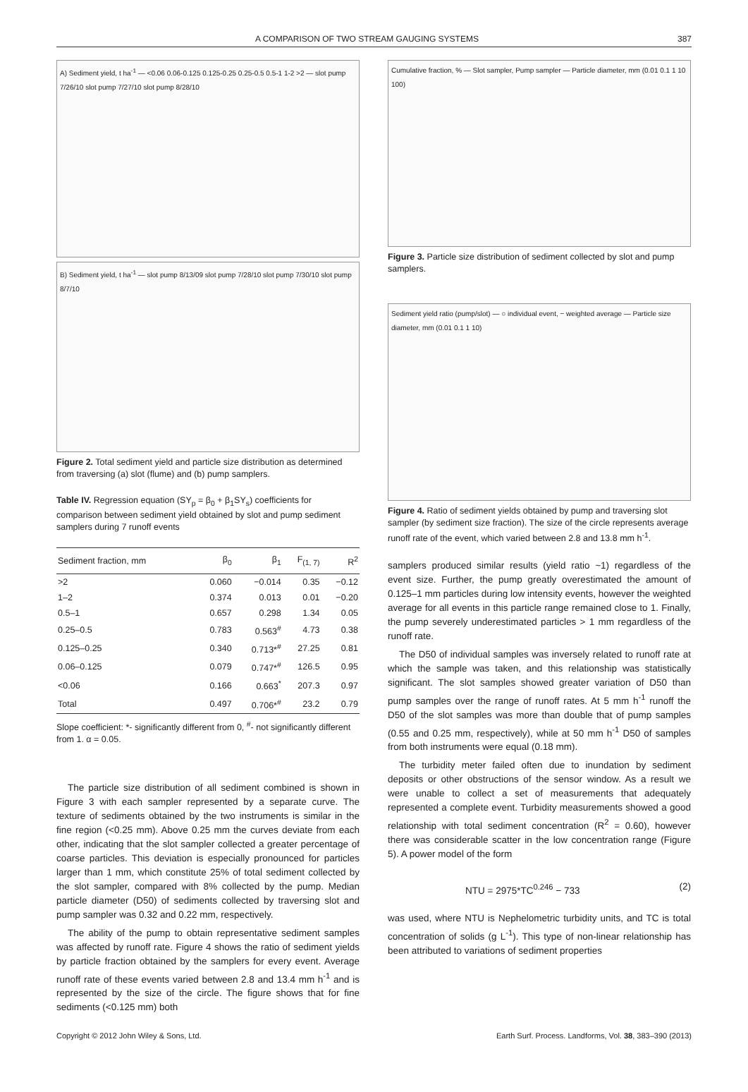A COMPARISON OF TWO STREAM GAUGING SYSTEMS 387
A) Sediment yield, t ha<sup>-1</sup> — <0.06 0.06-0.125 0.125-0.25 0.25-0.5 0.5-1 1-2 >2 — slot pump 7/26/10 slot pump 7/27/10 slot pump 8/28/10
B) Sediment yield, t ha<sup>-1</sup> — slot pump 8/13/09 slot pump 7/28/10 slot pump 7/30/10 slot pump 8/7/10
Figure 2. Total sediment yield and particle size distribution as determined from traversing (a) slot (flume) and (b) pump samplers.
Table IV. Regression equation (SY<sub>p</sub> = β<sub>0</sub> + β<sub>1</sub>SY<sub>s</sub>) coefficients for comparison between sediment yield obtained by slot and pump sediment samplers during 7 runoff events
| Sediment fraction, mm | β<sub>0</sub> | β<sub>1</sub> | F<sub>(1, 7)</sub> | R<sup>2</sup> |
| --- | --- | --- | --- | --- |
| >2 | 0.060 | −0.014 | 0.35 | −0.12 |
| 1–2 | 0.374 | 0.013 | 0.01 | −0.20 |
| 0.5–1 | 0.657 | 0.298 | 1.34 | 0.05 |
| 0.25–0.5 | 0.783 | 0.563<sup>#</sup> | 4.73 | 0.38 |
| 0.125–0.25 | 0.340 | 0.713*<sup>#</sup> | 27.25 | 0.81 |
| 0.06–0.125 | 0.079 | 0.747*<sup>#</sup> | 126.5 | 0.95 |
| <0.06 | 0.166 | 0.663<sup>*</sup> | 207.3 | 0.97 |
| Total | 0.497 | 0.706*<sup>#</sup> | 23.2 | 0.79 |
Slope coefficient: *- significantly different from 0, <sup>#</sup>- not significantly different from 1. α = 0.05.
The particle size distribution of all sediment combined is shown in Figure 3 with each sampler represented by a separate curve. The texture of sediments obtained by the two instruments is similar in the fine region (<0.25 mm). Above 0.25 mm the curves deviate from each other, indicating that the slot sampler collected a greater percentage of coarse particles. This deviation is especially pronounced for particles larger than 1 mm, which constitute 25% of total sediment collected by the slot sampler, compared with 8% collected by the pump. Median particle diameter (D50) of sediments collected by traversing slot and pump sampler was 0.32 and 0.22 mm, respectively.
The ability of the pump to obtain representative sediment samples was affected by runoff rate. Figure 4 shows the ratio of sediment yields by particle fraction obtained by the samplers for every event. Average runoff rate of these events varied between 2.8 and 13.4 mm h<sup>-1</sup> and is represented by the size of the circle. The figure shows that for fine sediments (<0.125 mm) both
Cumulative fraction, % — Slot sampler, Pump sampler — Particle diameter, mm (0.01 0.1 1 10 100)
Figure 3. Particle size distribution of sediment collected by slot and pump samplers.
Sediment yield ratio (pump/slot) — ○ individual event, − weighted average — Particle size diameter, mm (0.01 0.1 1 10)
Figure 4. Ratio of sediment yields obtained by pump and traversing slot sampler (by sediment size fraction). The size of the circle represents average runoff rate of the event, which varied between 2.8 and 13.8 mm h<sup>-1</sup>.
samplers produced similar results (yield ratio ~1) regardless of the event size. Further, the pump greatly overestimated the amount of 0.125–1 mm particles during low intensity events, however the weighted average for all events in this particle range remained close to 1. Finally, the pump severely underestimated particles > 1 mm regardless of the runoff rate.
The D50 of individual samples was inversely related to runoff rate at which the sample was taken, and this relationship was statistically significant. The slot samples showed greater variation of D50 than pump samples over the range of runoff rates. At 5 mm h<sup>-1</sup> runoff the D50 of the slot samples was more than double that of pump samples (0.55 and 0.25 mm, respectively), while at 50 mm h<sup>-1</sup> D50 of samples from both instruments were equal (0.18 mm).
The turbidity meter failed often due to inundation by sediment deposits or other obstructions of the sensor window. As a result we were unable to collect a set of measurements that adequately represented a complete event. Turbidity measurements showed a good relationship with total sediment concentration (R<sup>2</sup> = 0.60), however there was considerable scatter in the low concentration range (Figure 5). A power model of the form
NTU = 2975*TC<sup>0.246</sup> − 733 (2)
was used, where NTU is Nephelometric turbidity units, and TC is total concentration of solids (g L<sup>-1</sup>). This type of non-linear relationship has been attributed to variations of sediment properties
Copyright © 2012 John Wiley & Sons, Ltd. Earth Surf. Process. Landforms, Vol. 38, 383–390 (2013)